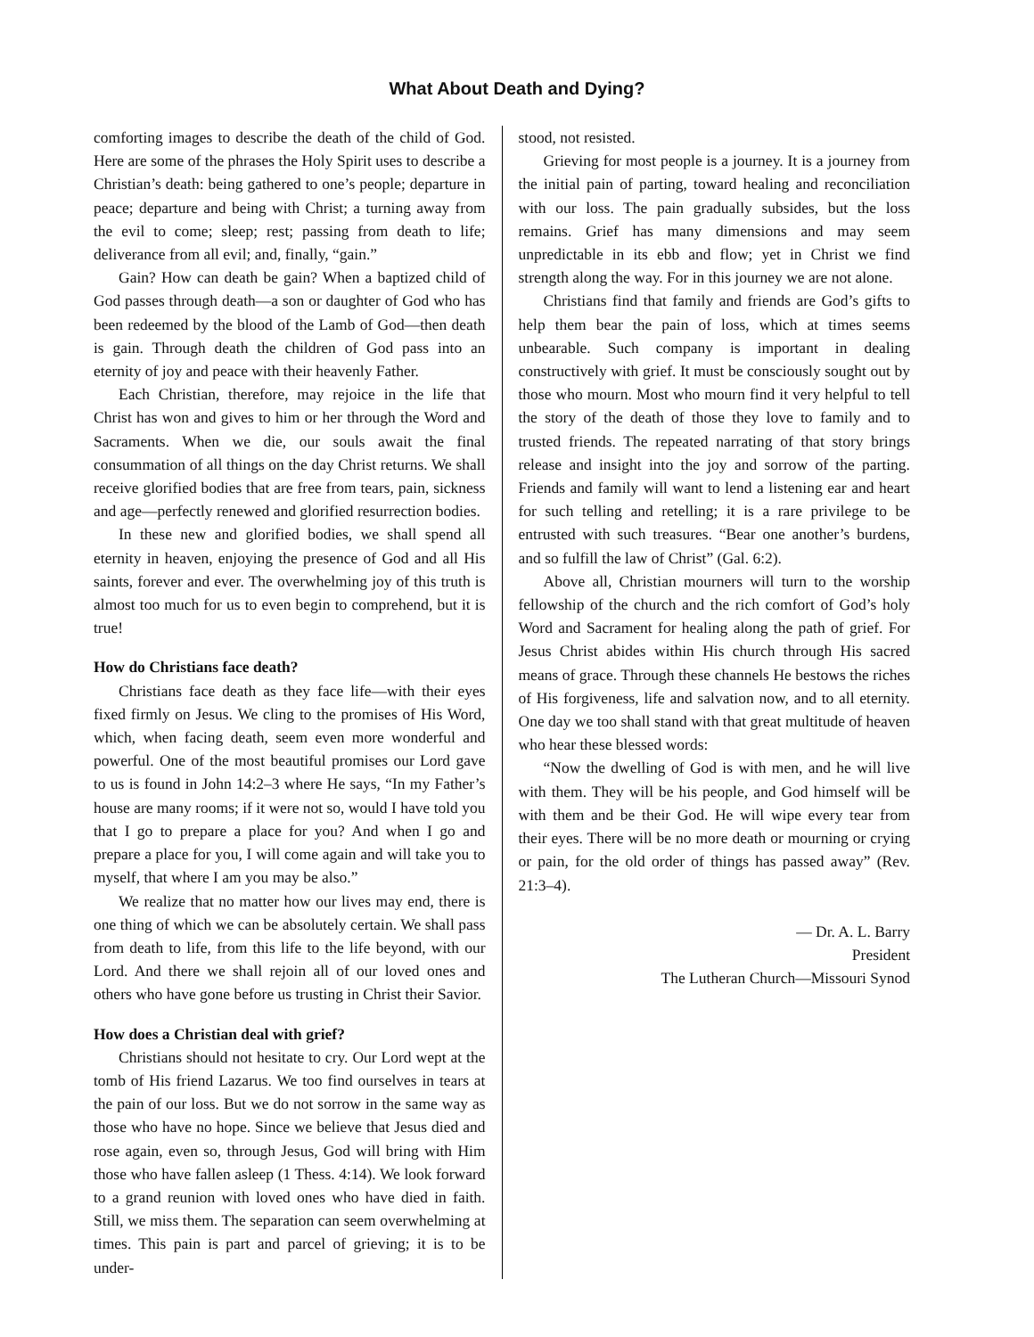What About Death and Dying?
comforting images to describe the death of the child of God. Here are some of the phrases the Holy Spirit uses to describe a Christian’s death: being gathered to one’s people; departure in peace; departure and being with Christ; a turning away from the evil to come; sleep; rest; passing from death to life; deliverance from all evil; and, finally, “gain.”
Gain? How can death be gain? When a baptized child of God passes through death—a son or daughter of God who has been redeemed by the blood of the Lamb of God—then death is gain. Through death the children of God pass into an eternity of joy and peace with their heavenly Father.
Each Christian, therefore, may rejoice in the life that Christ has won and gives to him or her through the Word and Sacraments. When we die, our souls await the final consummation of all things on the day Christ returns. We shall receive glorified bodies that are free from tears, pain, sickness and age—perfectly renewed and glorified resurrection bodies.
In these new and glorified bodies, we shall spend all eternity in heaven, enjoying the presence of God and all His saints, forever and ever. The overwhelming joy of this truth is almost too much for us to even begin to comprehend, but it is true!
How do Christians face death?
Christians face death as they face life—with their eyes fixed firmly on Jesus. We cling to the promises of His Word, which, when facing death, seem even more wonderful and powerful. One of the most beautiful promises our Lord gave to us is found in John 14:2–3 where He says, “In my Father’s house are many rooms; if it were not so, would I have told you that I go to prepare a place for you? And when I go and prepare a place for you, I will come again and will take you to myself, that where I am you may be also.”
We realize that no matter how our lives may end, there is one thing of which we can be absolutely certain. We shall pass from death to life, from this life to the life beyond, with our Lord. And there we shall rejoin all of our loved ones and others who have gone before us trusting in Christ their Savior.
How does a Christian deal with grief?
Christians should not hesitate to cry. Our Lord wept at the tomb of His friend Lazarus. We too find ourselves in tears at the pain of our loss. But we do not sorrow in the same way as those who have no hope. Since we believe that Jesus died and rose again, even so, through Jesus, God will bring with Him those who have fallen asleep (1 Thess. 4:14). We look forward to a grand reunion with loved ones who have died in faith. Still, we miss them. The separation can seem overwhelming at times. This pain is part and parcel of grieving; it is to be under-
stood, not resisted.
Grieving for most people is a journey. It is a journey from the initial pain of parting, toward healing and reconciliation with our loss. The pain gradually subsides, but the loss remains. Grief has many dimensions and may seem unpredictable in its ebb and flow; yet in Christ we find strength along the way. For in this journey we are not alone.
Christians find that family and friends are God’s gifts to help them bear the pain of loss, which at times seems unbearable. Such company is important in dealing constructively with grief. It must be consciously sought out by those who mourn. Most who mourn find it very helpful to tell the story of the death of those they love to family and to trusted friends. The repeated narrating of that story brings release and insight into the joy and sorrow of the parting. Friends and family will want to lend a listening ear and heart for such telling and retelling; it is a rare privilege to be entrusted with such treasures. “Bear one another’s burdens, and so fulfill the law of Christ” (Gal. 6:2).
Above all, Christian mourners will turn to the worship fellowship of the church and the rich comfort of God’s holy Word and Sacrament for healing along the path of grief. For Jesus Christ abides within His church through His sacred means of grace. Through these channels He bestows the riches of His forgiveness, life and salvation now, and to all eternity. One day we too shall stand with that great multitude of heaven who hear these blessed words:
“Now the dwelling of God is with men, and he will live with them. They will be his people, and God himself will be with them and be their God. He will wipe every tear from their eyes. There will be no more death or mourning or crying or pain, for the old order of things has passed away” (Rev. 21:3–4).
— Dr. A. L. Barry
President
The Lutheran Church—Missouri Synod